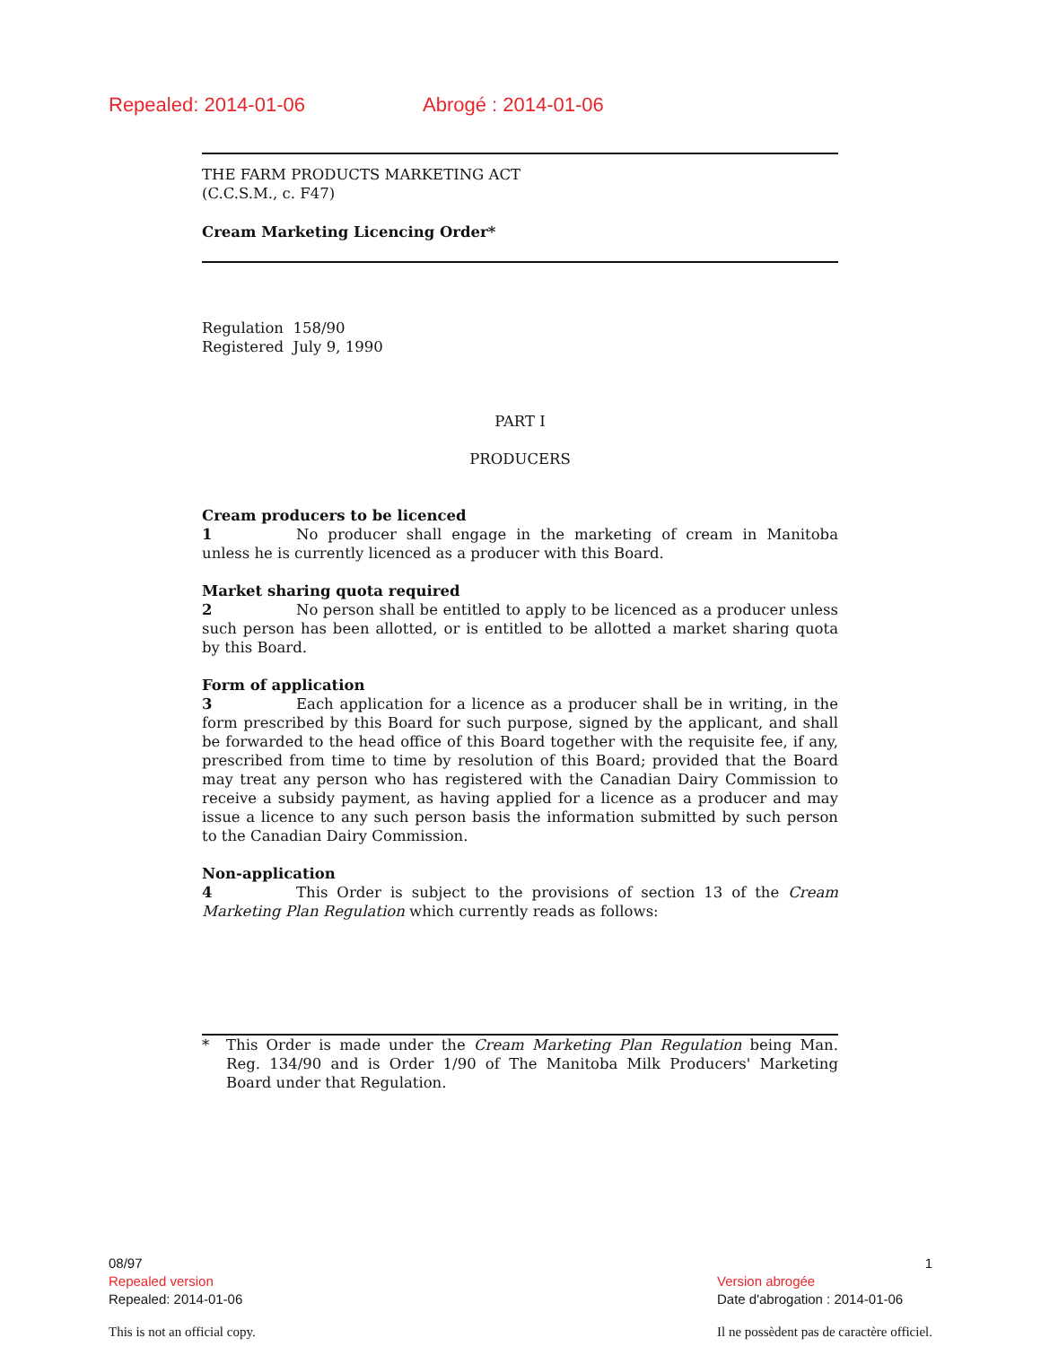Repealed: 2014-01-06 Abrogé : 2014-01-06
THE FARM PRODUCTS MARKETING ACT
(C.C.S.M., c. F47)
Cream Marketing Licencing Order*
Regulation 158/90
Registered July 9, 1990
PART I
PRODUCERS
Cream producers to be licenced
1 No producer shall engage in the marketing of cream in Manitoba unless he is currently licenced as a producer with this Board.
Market sharing quota required
2 No person shall be entitled to apply to be licenced as a producer unless such person has been allotted, or is entitled to be allotted a market sharing quota by this Board.
Form of application
3 Each application for a licence as a producer shall be in writing, in the form prescribed by this Board for such purpose, signed by the applicant, and shall be forwarded to the head office of this Board together with the requisite fee, if any, prescribed from time to time by resolution of this Board; provided that the Board may treat any person who has registered with the Canadian Dairy Commission to receive a subsidy payment, as having applied for a licence as a producer and may issue a licence to any such person basis the information submitted by such person to the Canadian Dairy Commission.
Non-application
4 This Order is subject to the provisions of section 13 of the Cream Marketing Plan Regulation which currently reads as follows:
* This Order is made under the Cream Marketing Plan Regulation being Man. Reg. 134/90 and is Order 1/90 of The Manitoba Milk Producers' Marketing Board under that Regulation.
08/97
Repealed version
Repealed: 2014-01-06
This is not an official copy.
1
Version abrogée
Date d'abrogation : 2014-01-06
Il ne possèdent pas de caractère officiel.